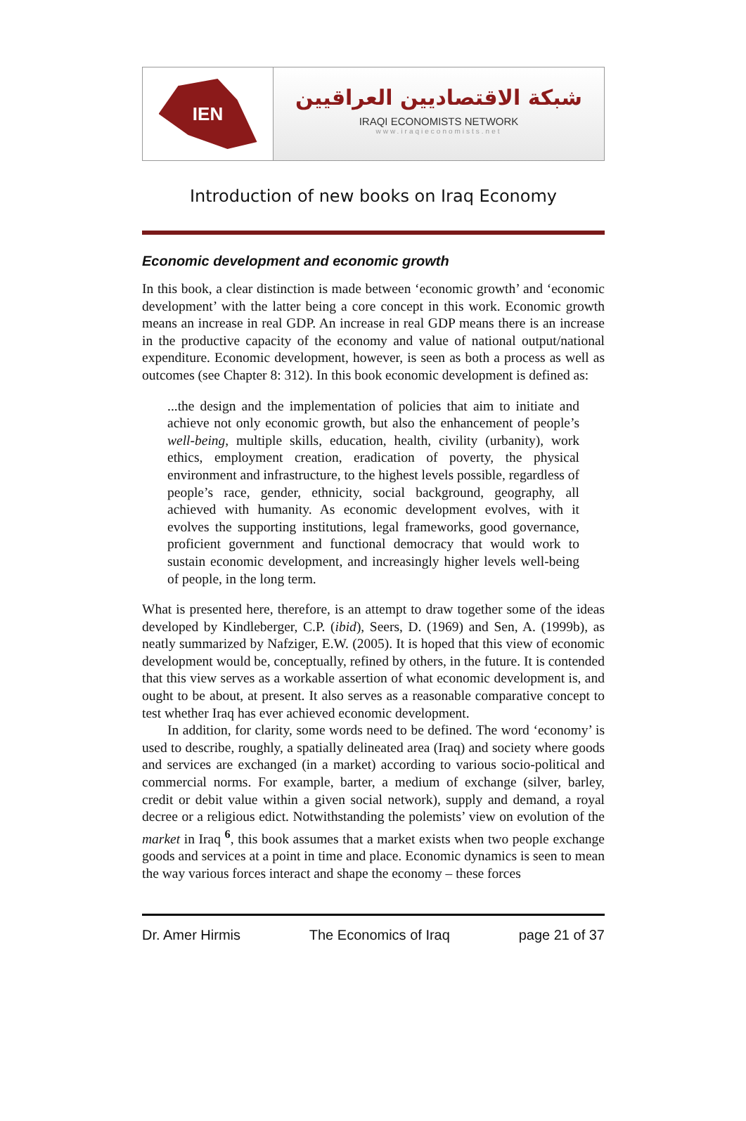IEN
شبكة الاقتصاديين العراقيين
IRAQI ECONOMISTS NETWORK
www.iraqieconomists.net
Introduction of new books on Iraq Economy
Economic development and economic growth
In this book, a clear distinction is made between ‘economic growth’ and ‘economic development’ with the latter being a core concept in this work. Economic growth means an increase in real GDP. An increase in real GDP means there is an increase in the productive capacity of the economy and value of national output/national expenditure. Economic development, however, is seen as both a process as well as outcomes (see Chapter 8: 312). In this book economic development is defined as:
...the design and the implementation of policies that aim to initiate and achieve not only economic growth, but also the enhancement of people’s well-being, multiple skills, education, health, civility (urbanity), work ethics, employment creation, eradication of poverty, the physical environment and infrastructure, to the highest levels possible, regardless of people’s race, gender, ethnicity, social background, geography, all achieved with humanity. As economic development evolves, with it evolves the supporting institutions, legal frameworks, good governance, proficient government and functional democracy that would work to sustain economic development, and increasingly higher levels well-being of people, in the long term.
What is presented here, therefore, is an attempt to draw together some of the ideas developed by Kindleberger, C.P. (ibid), Seers, D. (1969) and Sen, A. (1999b), as neatly summarized by Nafziger, E.W. (2005). It is hoped that this view of economic development would be, conceptually, refined by others, in the future. It is contended that this view serves as a workable assertion of what economic development is, and ought to be about, at present. It also serves as a reasonable comparative concept to test whether Iraq has ever achieved economic development.
In addition, for clarity, some words need to be defined. The word ‘economy’ is used to describe, roughly, a spatially delineated area (Iraq) and society where goods and services are exchanged (in a market) according to various socio-political and commercial norms. For example, barter, a medium of exchange (silver, barley, credit or debit value within a given social network), supply and demand, a royal decree or a religious edict. Notwithstanding the polemists’ view on evolution of the market in Iraq <sup>6</sup>, this book assumes that a market exists when two people exchange goods and services at a point in time and place. Economic dynamics is seen to mean the way various forces interact and shape the economy – these forces
Dr. Amer Hirmis The Economics of Iraq page 21 of 37